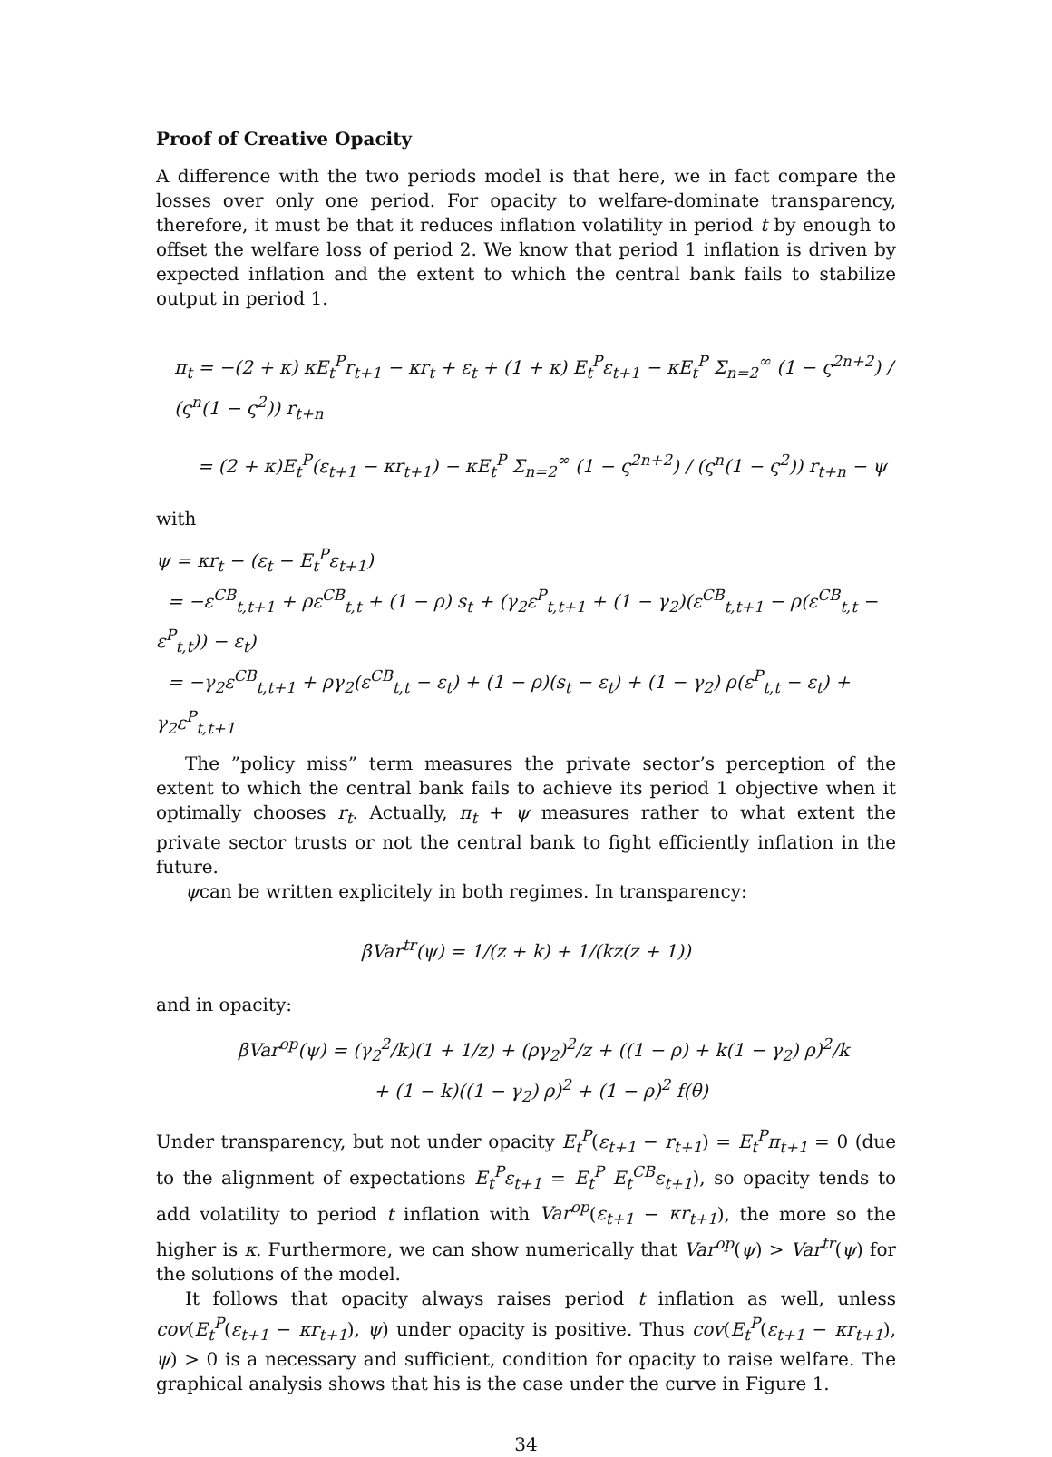Proof of Creative Opacity
A difference with the two periods model is that here, we in fact compare the losses over only one period. For opacity to welfare-dominate transparency, therefore, it must be that it reduces inflation volatility in period t by enough to offset the welfare loss of period 2. We know that period 1 inflation is driven by expected inflation and the extent to which the central bank fails to stabilize output in period 1.
π<sub>t</sub> = −(2 + κ) κE<sub>t</sub><sup>P</sup>r<sub>t+1</sub> − κr<sub>t</sub> + ε<sub>t</sub> + (1 + κ) E<sub>t</sub><sup>P</sup>ε<sub>t+1</sub> − κE<sub>t</sub><sup>P</sup> Σ<sub>n=2</sub><sup>∞</sup> (1 − ς<sup>2n+2</sup>) / (ς<sup>n</sup>(1 − ς<sup>2</sup>)) r<sub>t+n</sub>
= (2 + κ)E<sub>t</sub><sup>P</sup>(ε<sub>t+1</sub> − κr<sub>t+1</sub>) − κE<sub>t</sub><sup>P</sup> Σ<sub>n=2</sub><sup>∞</sup> (1 − ς<sup>2n+2</sup>) / (ς<sup>n</sup>(1 − ς<sup>2</sup>)) r<sub>t+n</sub> − ψ
with
ψ = κr<sub>t</sub> − (ε<sub>t</sub> − E<sub>t</sub><sup>P</sup>ε<sub>t+1</sub>)
= −ε<sup>CB</sup><sub>t,t+1</sub> + ρε<sup>CB</sup><sub>t,t</sub> + (1 − ρ) s<sub>t</sub> + (γ<sub>2</sub>ε<sup>P</sup><sub>t,t+1</sub> + (1 − γ<sub>2</sub>)(ε<sup>CB</sup><sub>t,t+1</sub> − ρ(ε<sup>CB</sup><sub>t,t</sub> − ε<sup>P</sup><sub>t,t</sub>)) − ε<sub>t</sub>)
= −γ<sub>2</sub>ε<sup>CB</sup><sub>t,t+1</sub> + ργ<sub>2</sub>(ε<sup>CB</sup><sub>t,t</sub> − ε<sub>t</sub>) + (1 − ρ)(s<sub>t</sub> − ε<sub>t</sub>) + (1 − γ<sub>2</sub>) ρ(ε<sup>P</sup><sub>t,t</sub> − ε<sub>t</sub>) + γ<sub>2</sub>ε<sup>P</sup><sub>t,t+1</sub>
The ”policy miss” term measures the private sector’s perception of the extent to which the central bank fails to achieve its period 1 objective when it optimally chooses r<sub>t</sub>. Actually, π<sub>t</sub> + ψ measures rather to what extent the private sector trusts or not the central bank to fight efficiently inflation in the future.
ψcan be written explicitely in both regimes. In transparency:
βVar<sup>tr</sup>(ψ) = 1/(z + k) + 1/(kz(z + 1))
and in opacity:
βVar<sup>op</sup>(ψ) = (γ<sub>2</sub><sup>2</sup>/k)(1 + 1/z) + (ργ<sub>2</sub>)<sup>2</sup>/z + ((1 − ρ) + k(1 − γ<sub>2</sub>) ρ)<sup>2</sup>/k
+ (1 − k)((1 − γ<sub>2</sub>) ρ)<sup>2</sup> + (1 − ρ)<sup>2</sup> f(θ)
Under transparency, but not under opacity E<sub>t</sub><sup>P</sup>(ε<sub>t+1</sub> − r<sub>t+1</sub>) = E<sub>t</sub><sup>P</sup>π<sub>t+1</sub> = 0 (due to the alignment of expectations E<sub>t</sub><sup>P</sup>ε<sub>t+1</sub> = E<sub>t</sub><sup>P</sup> E<sub>t</sub><sup>CB</sup>ε<sub>t+1</sub>), so opacity tends to add volatility to period t inflation with Var<sup>op</sup>(ε<sub>t+1</sub> − κr<sub>t+1</sub>), the more so the higher is κ. Furthermore, we can show numerically that Var<sup>op</sup>(ψ) > Var<sup>tr</sup>(ψ) for the solutions of the model.
It follows that opacity always raises period t inflation as well, unless cov(E<sub>t</sub><sup>P</sup>(ε<sub>t+1</sub> − κr<sub>t+1</sub>), ψ) under opacity is positive. Thus cov(E<sub>t</sub><sup>P</sup>(ε<sub>t+1</sub> − κr<sub>t+1</sub>), ψ) > 0 is a necessary and sufficient, condition for opacity to raise welfare. The graphical analysis shows that his is the case under the curve in Figure 1.
34